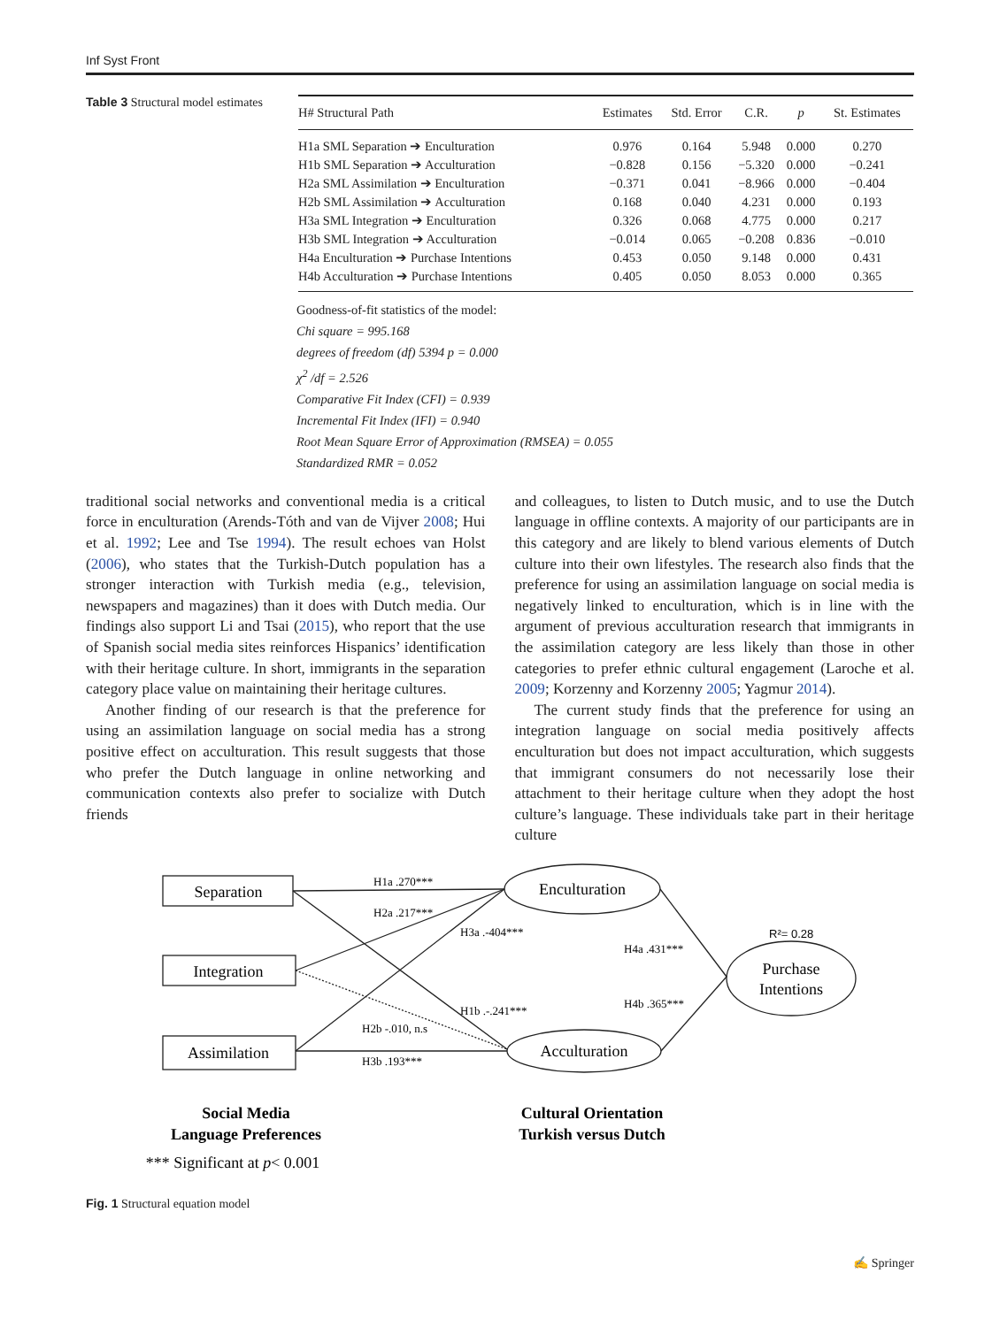Inf Syst Front
Table 3 Structural model estimates
| H# Structural Path | Estimates | Std. Error | C.R. | p | St. Estimates |
| --- | --- | --- | --- | --- | --- |
| H1a SML Separation ➔ Enculturation | 0.976 | 0.164 | 5.948 | 0.000 | 0.270 |
| H1b SML Separation ➔ Acculturation | −0.828 | 0.156 | −5.320 | 0.000 | −0.241 |
| H2a SML Assimilation ➔ Enculturation | −0.371 | 0.041 | −8.966 | 0.000 | −0.404 |
| H2b SML Assimilation ➔ Acculturation | 0.168 | 0.040 | 4.231 | 0.000 | 0.193 |
| H3a SML Integration ➔ Enculturation | 0.326 | 0.068 | 4.775 | 0.000 | 0.217 |
| H3b SML Integration ➔ Acculturation | −0.014 | 0.065 | −0.208 | 0.836 | −0.010 |
| H4a Enculturation ➔ Purchase Intentions | 0.453 | 0.050 | 9.148 | 0.000 | 0.431 |
| H4b Acculturation ➔ Purchase Intentions | 0.405 | 0.050 | 8.053 | 0.000 | 0.365 |
Goodness-of-fit statistics of the model:
Chi square = 995.168
degrees of freedom (df) 5394 p = 0.000
χ<sup>2</sup> /df = 2.526
Comparative Fit Index (CFI) = 0.939
Incremental Fit Index (IFI) = 0.940
Root Mean Square Error of Approximation (RMSEA) = 0.055
Standardized RMR = 0.052
traditional social networks and conventional media is a critical force in enculturation (Arends-Tóth and van de Vijver 2008; Hui et al. 1992; Lee and Tse 1994). The result echoes van Holst (2006), who states that the Turkish-Dutch population has a stronger interaction with Turkish media (e.g., television, newspapers and magazines) than it does with Dutch media. Our findings also support Li and Tsai (2015), who report that the use of Spanish social media sites reinforces Hispanics’ identification with their heritage culture. In short, immigrants in the separation category place value on maintaining their heritage cultures.
Another finding of our research is that the preference for using an assimilation language on social media has a strong positive effect on acculturation. This result suggests that those who prefer the Dutch language in online networking and communication contexts also prefer to socialize with Dutch friends
and colleagues, to listen to Dutch music, and to use the Dutch language in offline contexts. A majority of our participants are in this category and are likely to blend various elements of Dutch culture into their own lifestyles. The research also finds that the preference for using an assimilation language on social media is negatively linked to enculturation, which is in line with the argument of previous acculturation research that immigrants in the assimilation category are less likely than those in other categories to prefer ethnic cultural engagement (Laroche et al. 2009; Korzenny and Korzenny 2005; Yagmur 2014).
The current study finds that the preference for using an integration language on social media positively affects enculturation but does not impact acculturation, which suggests that immigrant consumers do not necessarily lose their attachment to their heritage culture when they adopt the host culture’s language. These individuals take part in their heritage culture
Separation
Integration
Assimilation
Enculturation
Acculturation
Purchase
Intentions
H1a .270***
H2a .217***
H3a .-404***
H4a .431***
H1b .-.241***
H4b .365***
H2b -.010, n.s
H3b .193***
R²= 0.28
Social Media
Language Preferences
Cultural Orientation
Turkish versus Dutch
*** Significant at p< 0.001
Fig. 1 Structural equation model
✍ Springer